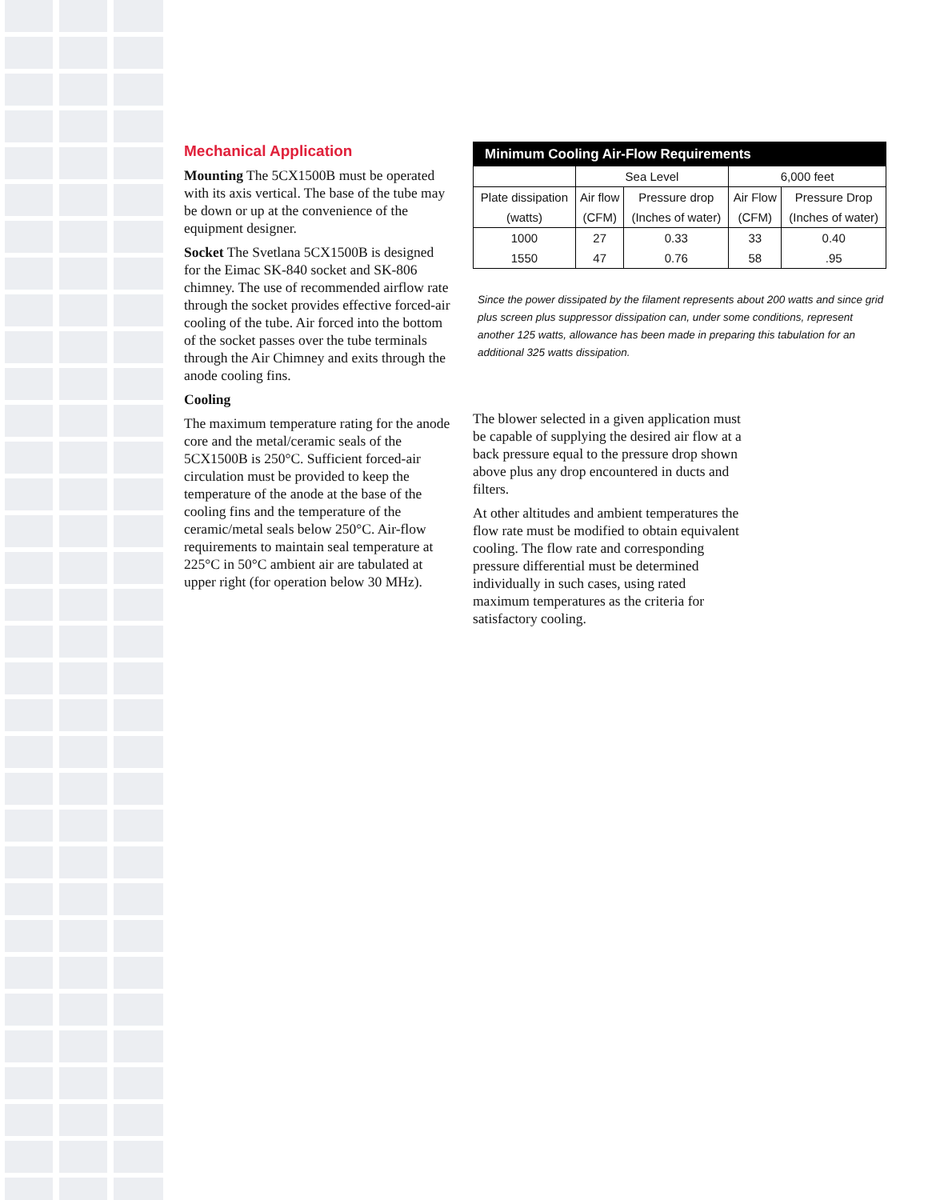Mechanical Application
Mounting The 5CX1500B must be operated with its axis vertical. The base of the tube may be down or up at the convenience of the equipment designer.
Socket The Svetlana 5CX1500B is designed for the Eimac SK-840 socket and SK-806 chimney. The use of recommended airflow rate through the socket provides effective forced-air cooling of the tube. Air forced into the bottom of the socket passes over the tube terminals through the Air Chimney and exits through the anode cooling fins.
Cooling
The maximum temperature rating for the anode core and the metal/ceramic seals of the 5CX1500B is 250°C. Sufficient forced-air circulation must be provided to keep the temperature of the anode at the base of the cooling fins and the temperature of the ceramic/metal seals below 250°C. Air-flow requirements to maintain seal temperature at 225°C in 50°C ambient air are tabulated at upper right (for operation below 30 MHz).
| Minimum Cooling Air-Flow Requirements | | | | |
| --- | --- | --- | --- | --- |
| | Sea Level | | 6,000 feet | |
| Plate dissipation | Air flow | Pressure drop | Air Flow | Pressure Drop |
| (watts) | (CFM) | (Inches of water) | (CFM) | (Inches of water) |
| 1000 | 27 | 0.33 | 33 | 0.40 |
| 1550 | 47 | 0.76 | 58 | .95 |
Since the power dissipated by the filament represents about 200 watts and since grid plus screen plus suppressor dissipation can, under some conditions, represent another 125 watts, allowance has been made in preparing this tabulation for an additional 325 watts dissipation.
The blower selected in a given application must be capable of supplying the desired air flow at a back pressure equal to the pressure drop shown above plus any drop encountered in ducts and filters.
At other altitudes and ambient temperatures the flow rate must be modified to obtain equivalent cooling. The flow rate and corresponding pressure differential must be determined individually in such cases, using rated maximum temperatures as the criteria for satisfactory cooling.